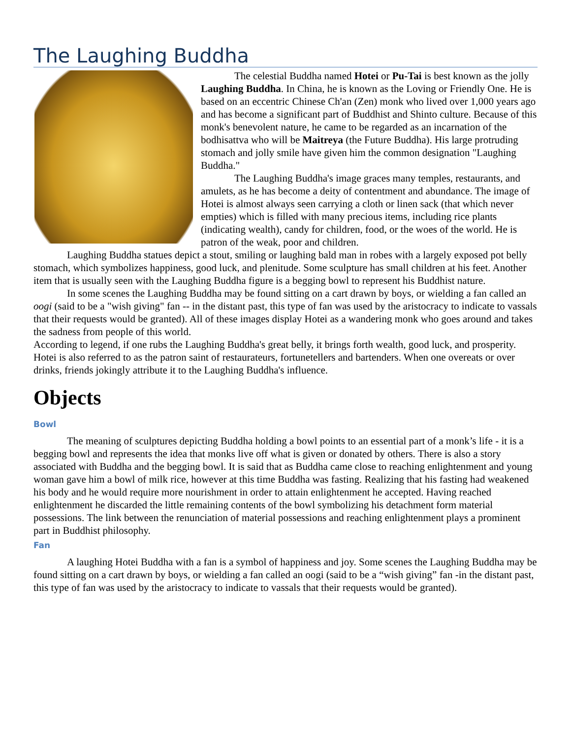The Laughing Buddha
The celestial Buddha named Hotei or Pu-Tai is best known as the jolly Laughing Buddha. In China, he is known as the Loving or Friendly One. He is based on an eccentric Chinese Ch'an (Zen) monk who lived over 1,000 years ago and has become a significant part of Buddhist and Shinto culture. Because of this monk's benevolent nature, he came to be regarded as an incarnation of the bodhisattva who will be Maitreya (the Future Buddha). His large protruding stomach and jolly smile have given him the common designation "Laughing Buddha."
The Laughing Buddha's image graces many temples, restaurants, and amulets, as he has become a deity of contentment and abundance. The image of Hotei is almost always seen carrying a cloth or linen sack (that which never empties) which is filled with many precious items, including rice plants (indicating wealth), candy for children, food, or the woes of the world. He is patron of the weak, poor and children.
Laughing Buddha statues depict a stout, smiling or laughing bald man in robes with a largely exposed pot belly stomach, which symbolizes happiness, good luck, and plenitude. Some sculpture has small children at his feet. Another item that is usually seen with the Laughing Buddha figure is a begging bowl to represent his Buddhist nature.
In some scenes the Laughing Buddha may be found sitting on a cart drawn by boys, or wielding a fan called an oogi (said to be a "wish giving" fan -- in the distant past, this type of fan was used by the aristocracy to indicate to vassals that their requests would be granted). All of these images display Hotei as a wandering monk who goes around and takes the sadness from people of this world.
According to legend, if one rubs the Laughing Buddha's great belly, it brings forth wealth, good luck, and prosperity. Hotei is also referred to as the patron saint of restaurateurs, fortunetellers and bartenders. When one overeats or over drinks, friends jokingly attribute it to the Laughing Buddha's influence.
Objects
Bowl
The meaning of sculptures depicting Buddha holding a bowl points to an essential part of a monk’s life - it is a begging bowl and represents the idea that monks live off what is given or donated by others. There is also a story associated with Buddha and the begging bowl. It is said that as Buddha came close to reaching enlightenment and young woman gave him a bowl of milk rice, however at this time Buddha was fasting. Realizing that his fasting had weakened his body and he would require more nourishment in order to attain enlightenment he accepted. Having reached enlightenment he discarded the little remaining contents of the bowl symbolizing his detachment form material possessions. The link between the renunciation of material possessions and reaching enlightenment plays a prominent part in Buddhist philosophy.
Fan
A laughing Hotei Buddha with a fan is a symbol of happiness and joy. Some scenes the Laughing Buddha may be found sitting on a cart drawn by boys, or wielding a fan called an oogi (said to be a “wish giving” fan -in the distant past, this type of fan was used by the aristocracy to indicate to vassals that their requests would be granted).